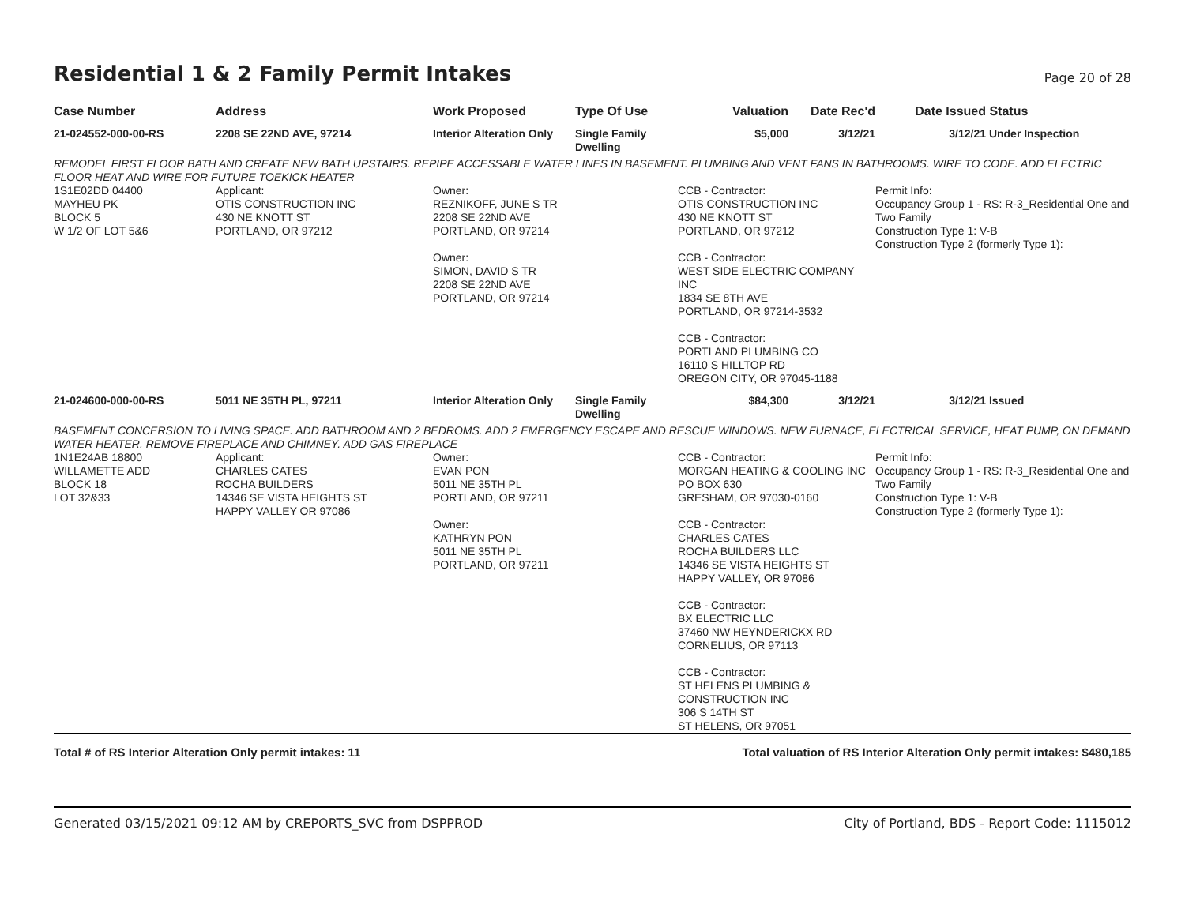Residential 1 & 2 Family Permit Intakes
Page 20 of 28
| Case Number | Address | Work Proposed | Type Of Use | Valuation | Date Rec'd | Date Issued | Status |
| --- | --- | --- | --- | --- | --- | --- | --- |
| 21-024552-000-00-RS | 2208 SE 22ND AVE, 97214 | Interior Alteration Only | Single Family Dwelling | $5,000 | 3/12/21 | 3/12/21 | Under Inspection |
| REMODEL FIRST FLOOR BATH AND CREATE NEW BATH UPSTAIRS. REPIPE ACCESSABLE WATER LINES IN BASEMENT. PLUMBING AND VENT FANS IN BATHROOMS. WIRE TO CODE. ADD ELECTRIC FLOOR HEAT AND WIRE FOR FUTURE TOEKICK HEATER | | | | | | | |
| 1S1E02DD 04400 MAYHEU PK BLOCK 5 W 1/2 OF LOT 5&6 | Applicant: OTIS CONSTRUCTION INC 430 NE KNOTT ST PORTLAND, OR 97212 | Owner: REZNIKOFF, JUNE S TR 2208 SE 22ND AVE PORTLAND, OR 97214 Owner: SIMON, DAVID S TR 2208 SE 22ND AVE PORTLAND, OR 97214 | | CCB - Contractor: OTIS CONSTRUCTION INC 430 NE KNOTT ST PORTLAND, OR 97212 CCB - Contractor: WEST SIDE ELECTRIC COMPANY INC 1834 SE 8TH AVE PORTLAND, OR 97214-3532 CCB - Contractor: PORTLAND PLUMBING CO 16110 S HILLTOP RD OREGON CITY, OR 97045-1188 | | Permit Info: Occupancy Group 1 - RS: R-3_Residential One and Two Family Construction Type 1: V-B Construction Type 2 (formerly Type 1): | |
| 21-024600-000-00-RS | 5011 NE 35TH PL, 97211 | Interior Alteration Only | Single Family Dwelling | $84,300 | 3/12/21 | 3/12/21 | Issued |
| BASEMENT CONCERSION TO LIVING SPACE. ADD BATHROOM AND 2 BEDROMS. ADD 2 EMERGENCY ESCAPE AND RESCUE WINDOWS. NEW FURNACE, ELECTRICAL SERVICE, HEAT PUMP, ON DEMAND WATER HEATER. REMOVE FIREPLACE AND CHIMNEY. ADD GAS FIREPLACE | | | | | | | |
| 1N1E24AB 18800 WILLAMETTE ADD BLOCK 18 LOT 32&33 | Applicant: CHARLES CATES ROCHA BUILDERS 14346 SE VISTA HEIGHTS ST HAPPY VALLEY OR 97086 | Owner: EVAN PON 5011 NE 35TH PL PORTLAND, OR 97211 Owner: KATHRYN PON 5011 NE 35TH PL PORTLAND, OR 97211 | | CCB - Contractor: MORGAN HEATING & COOLING INC PO BOX 630 GRESHAM, OR 97030-0160 CCB - Contractor: CHARLES CATES ROCHA BUILDERS LLC 14346 SE VISTA HEIGHTS ST HAPPY VALLEY, OR 97086 CCB - Contractor: BX ELECTRIC LLC 37460 NW HEYNDERICKX RD CORNELIUS, OR 97113 CCB - Contractor: ST HELENS PLUMBING & CONSTRUCTION INC 306 S 14TH ST ST HELENS, OR 97051 | | Permit Info: Occupancy Group 1 - RS: R-3_Residential One and Two Family Construction Type 1: V-B Construction Type 2 (formerly Type 1): | |
Total # of RS Interior Alteration Only permit intakes: 11 Total valuation of RS Interior Alteration Only permit intakes: $480,185
Generated 03/15/2021 09:12 AM by CREPORTS_SVC from DSPPROD City of Portland, BDS - Report Code: 1115012